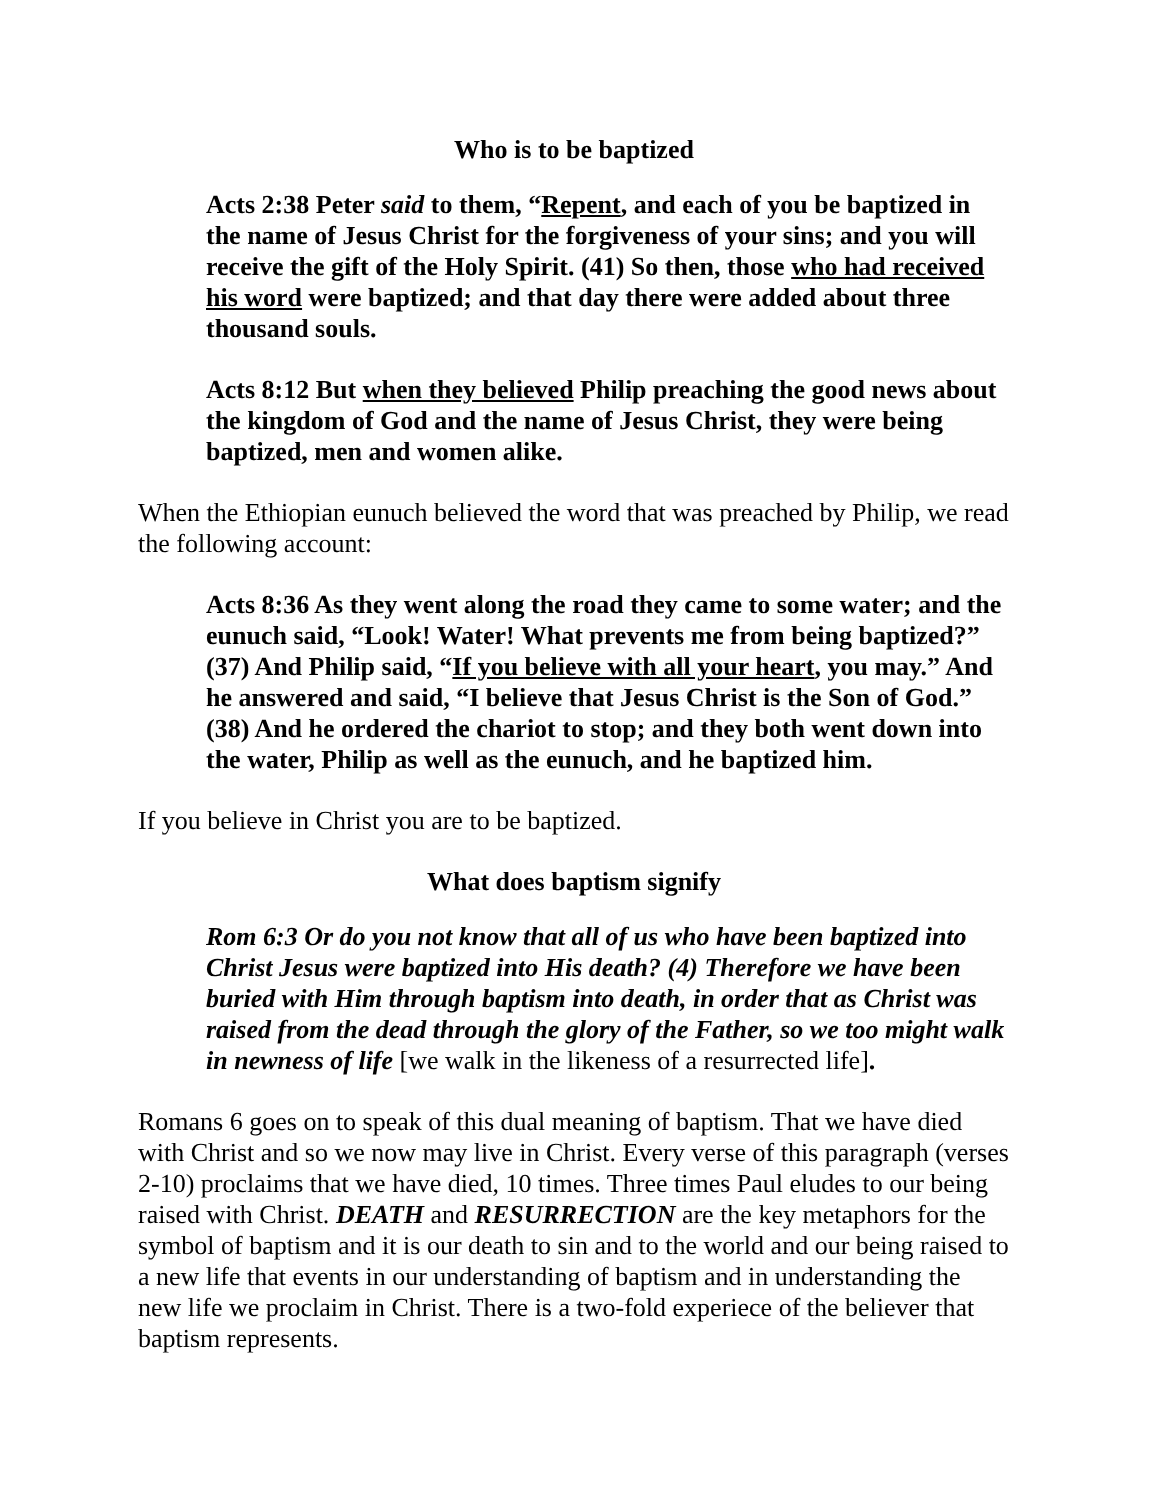Who is to be baptized
Acts 2:38 Peter said to them, “Repent, and each of you be baptized in the name of Jesus Christ for the forgiveness of your sins; and you will receive the gift of the Holy Spirit. (41) So then, those who had received his word were baptized; and that day there were added about three thousand souls.
Acts 8:12 But when they believed Philip preaching the good news about the kingdom of God and the name of Jesus Christ, they were being baptized, men and women alike.
When the Ethiopian eunuch believed the word that was preached by Philip, we read the following account:
Acts 8:36 As they went along the road they came to some water; and the eunuch said, “Look! Water! What prevents me from being baptized?” (37) And Philip said, “If you believe with all your heart, you may.” And he answered and said, “I believe that Jesus Christ is the Son of God.” (38) And he ordered the chariot to stop; and they both went down into the water, Philip as well as the eunuch, and he baptized him.
If you believe in Christ you are to be baptized.
What does baptism signify
Rom 6:3 Or do you not know that all of us who have been baptized into Christ Jesus were baptized into His death? (4) Therefore we have been buried with Him through baptism into death, in order that as Christ was raised from the dead through the glory of the Father, so we too might walk in newness of life [we walk in the likeness of a resurrected life].
Romans 6 goes on to speak of this dual meaning of baptism. That we have died with Christ and so we now may live in Christ. Every verse of this paragraph (verses 2-10) proclaims that we have died, 10 times. Three times Paul eludes to our being raised with Christ. DEATH and RESURRECTION are the key metaphors for the symbol of baptism and it is our death to sin and to the world and our being raised to a new life that events in our understanding of baptism and in understanding the new life we proclaim in Christ. There is a two-fold experiece of the believer that baptism represents.